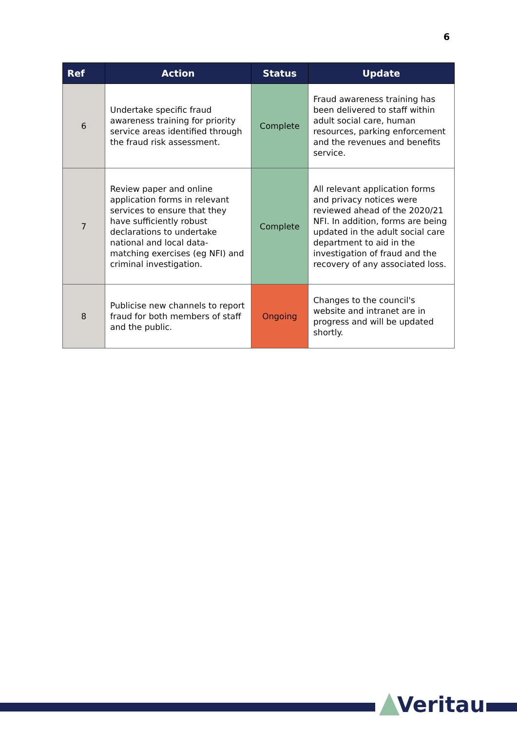6
| Ref | Action | Status | Update |
| --- | --- | --- | --- |
| 6 | Undertake specific fraud awareness training for priority service areas identified through the fraud risk assessment. | Complete | Fraud awareness training has been delivered to staff within adult social care, human resources, parking enforcement and the revenues and benefits service. |
| 7 | Review paper and online application forms in relevant services to ensure that they have sufficiently robust declarations to undertake national and local data-matching exercises (eg NFI) and criminal investigation. | Complete | All relevant application forms and privacy notices were reviewed ahead of the 2020/21 NFI. In addition, forms are being updated in the adult social care department to aid in the investigation of fraud and the recovery of any associated loss. |
| 8 | Publicise new channels to report fraud for both members of staff and the public. | Ongoing | Changes to the council's website and intranet are in progress and will be updated shortly. |
Veritau